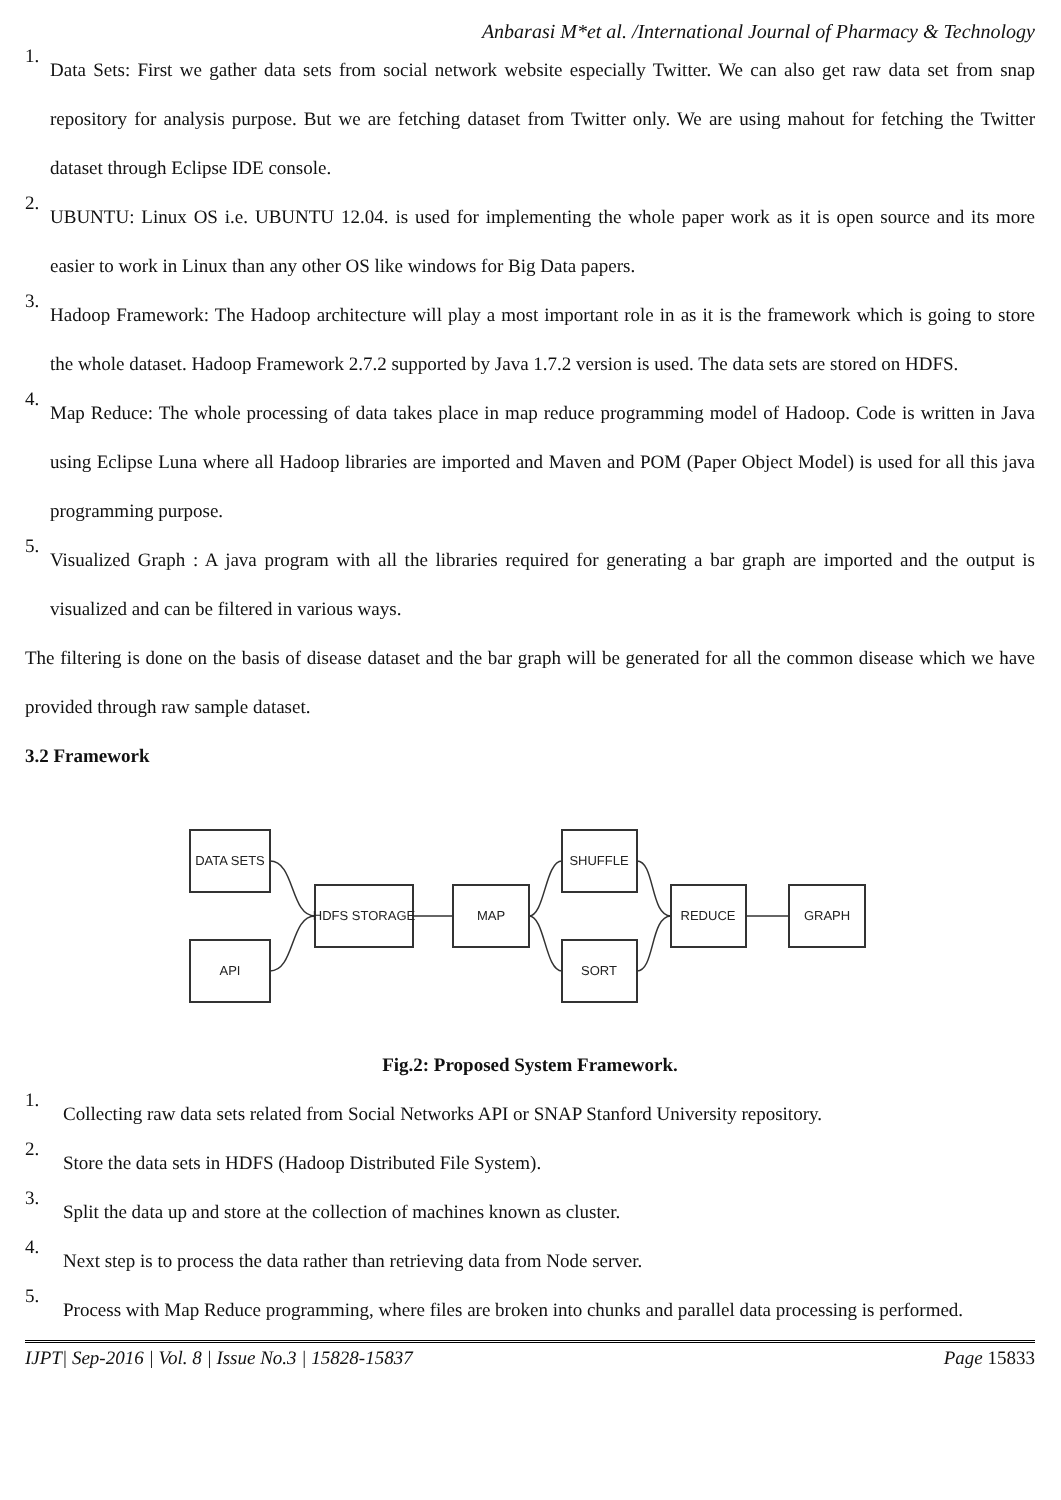Anbarasi M*et al. /International Journal of Pharmacy & Technology
1.
Data Sets: First we gather data sets from social network website especially Twitter. We can also get raw data set from snap repository for analysis purpose. But we are fetching dataset from Twitter only. We are using mahout for fetching the Twitter dataset through Eclipse IDE console.
2.
UBUNTU: Linux OS i.e. UBUNTU 12.04. is used for implementing the whole paper work as it is open source and its more easier to work in Linux than any other OS like windows for Big Data papers.
3.
Hadoop Framework: The Hadoop architecture will play a most important role in as it is the framework which is going to store the whole dataset. Hadoop Framework 2.7.2 supported by Java 1.7.2 version is used. The data sets are stored on HDFS.
4.
Map Reduce: The whole processing of data takes place in map reduce programming model of Hadoop. Code is written in Java using Eclipse Luna where all Hadoop libraries are imported and Maven and POM (Paper Object Model) is used for all this java programming purpose.
5.
Visualized Graph : A java program with all the libraries required for generating a bar graph are imported and the output is visualized and can be filtered in various ways.
The filtering is done on the basis of disease dataset and the bar graph will be generated for all the common disease which we have provided through raw sample dataset.
3.2 Framework
DATA SETS
API
HDFS STORAGE
MAP
SHUFFLE
SORT
REDUCE
GRAPH
Fig.2: Proposed System Framework.
1.
Collecting raw data sets related from Social Networks API or SNAP Stanford University repository.
2.
Store the data sets in HDFS (Hadoop Distributed File System).
3.
Split the data up and store at the collection of machines known as cluster.
4.
Next step is to process the data rather than retrieving data from Node server.
5.
Process with Map Reduce programming, where files are broken into chunks and parallel data processing is performed.
IJPT| Sep-2016 | Vol. 8 | Issue No.3 | 15828-15837 Page 15833